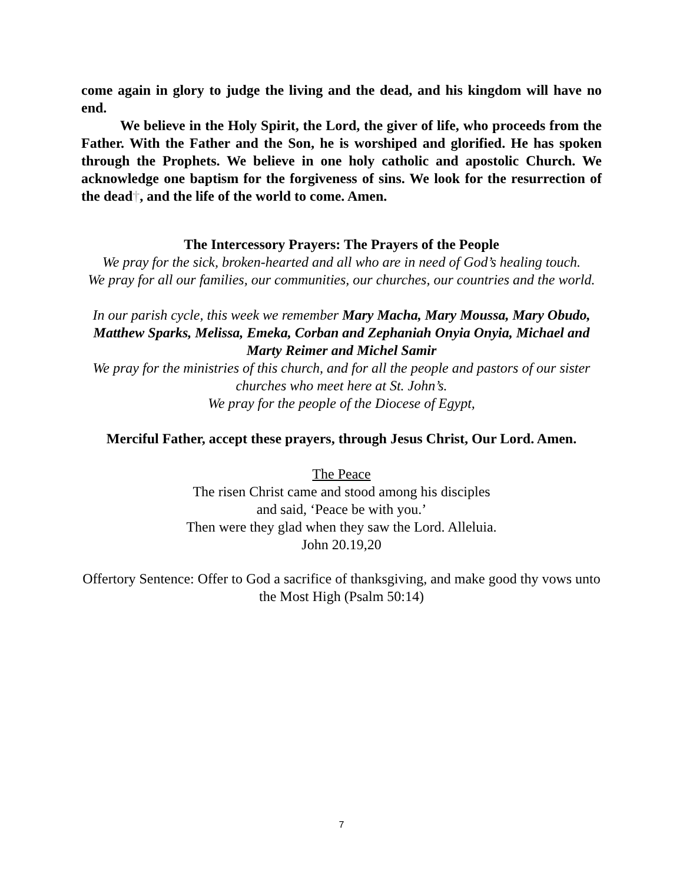come again in glory to judge the living and the dead, and his kingdom will have no end.
We believe in the Holy Spirit, the Lord, the giver of life, who proceeds from the Father. With the Father and the Son, he is worshiped and glorified. He has spoken through the Prophets. We believe in one holy catholic and apostolic Church. We acknowledge one baptism for the forgiveness of sins. We look for the resurrection of the dead†, and the life of the world to come. Amen.
The Intercessory Prayers: The Prayers of the People
We pray for the sick, broken-hearted and all who are in need of God’s healing touch.
We pray for all our families, our communities, our churches, our countries and the world.
In our parish cycle, this week we remember Mary Macha, Mary Moussa, Mary Obudo, Matthew Sparks, Melissa, Emeka, Corban and Zephaniah Onyia Onyia, Michael and Marty Reimer and Michel Samir
We pray for the ministries of this church, and for all the people and pastors of our sister churches who meet here at St. John’s.
We pray for the people of the Diocese of Egypt,
Merciful Father, accept these prayers, through Jesus Christ, Our Lord. Amen.
The Peace
The risen Christ came and stood among his disciples
and said, ‘Peace be with you.’
Then were they glad when they saw the Lord. Alleluia.
John 20.19,20
Offertory Sentence: Offer to God a sacrifice of thanksgiving, and make good thy vows unto the Most High (Psalm 50:14)
7